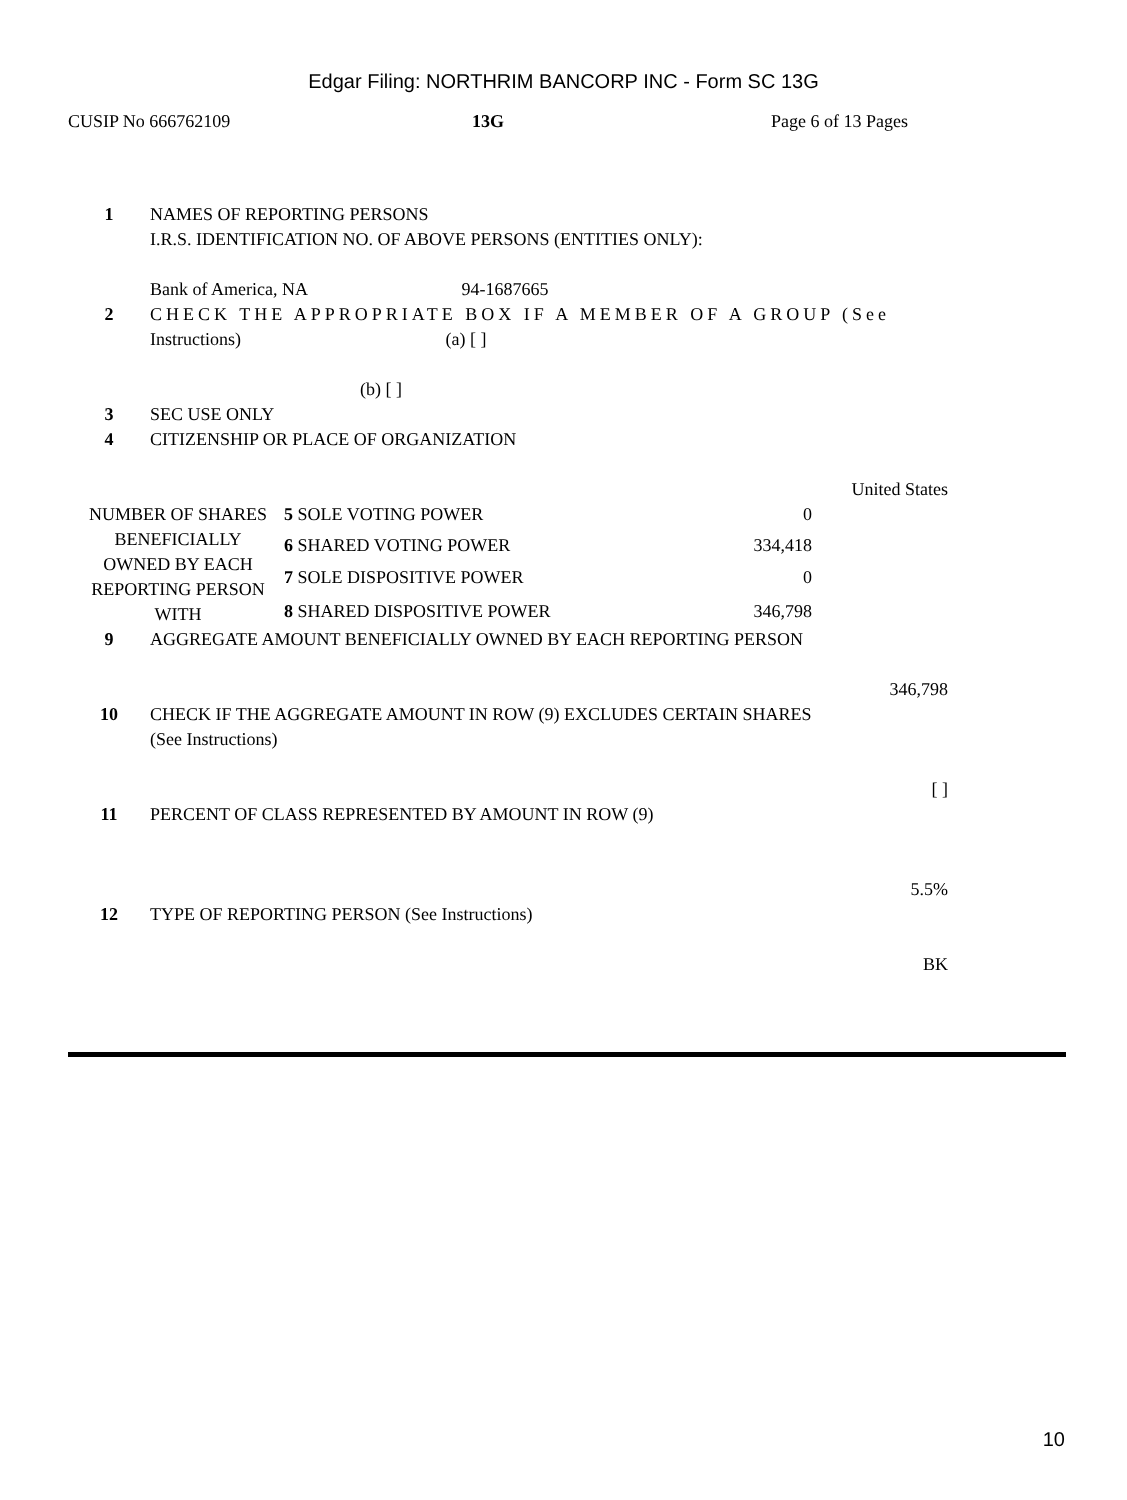Edgar Filing: NORTHRIM BANCORP INC - Form SC 13G
CUSIP No 666762109 13G Page 6 of 13 Pages
| 1 | NAMES OF REPORTING PERSONS I.R.S. IDENTIFICATION NO. OF ABOVE PERSONS (ENTITIES ONLY): Bank of America, NA 94-1687665 |
| 2 | CHECK THE APPROPRIATE BOX IF A MEMBER OF A GROUP (See Instructions) (a) [ ] (b) [ ] |
| 3 | SEC USE ONLY |
| 4 | CITIZENSHIP OR PLACE OF ORGANIZATION United States |
| NUMBER OF SHARES BENEFICIALLY OWNED BY EACH REPORTING PERSON WITH | 5 SOLE VOTING POWER | 0 |
| | 6 SHARED VOTING POWER | 334,418 |
| | 7 SOLE DISPOSITIVE POWER | 0 |
| | 8 SHARED DISPOSITIVE POWER | 346,798 |
| 9 | AGGREGATE AMOUNT BENEFICIALLY OWNED BY EACH REPORTING PERSON 346,798 |
| 10 | CHECK IF THE AGGREGATE AMOUNT IN ROW (9) EXCLUDES CERTAIN SHARES (See Instructions) [ ] |
| 11 | PERCENT OF CLASS REPRESENTED BY AMOUNT IN ROW (9) 5.5% |
| 12 | TYPE OF REPORTING PERSON (See Instructions) BK |
10